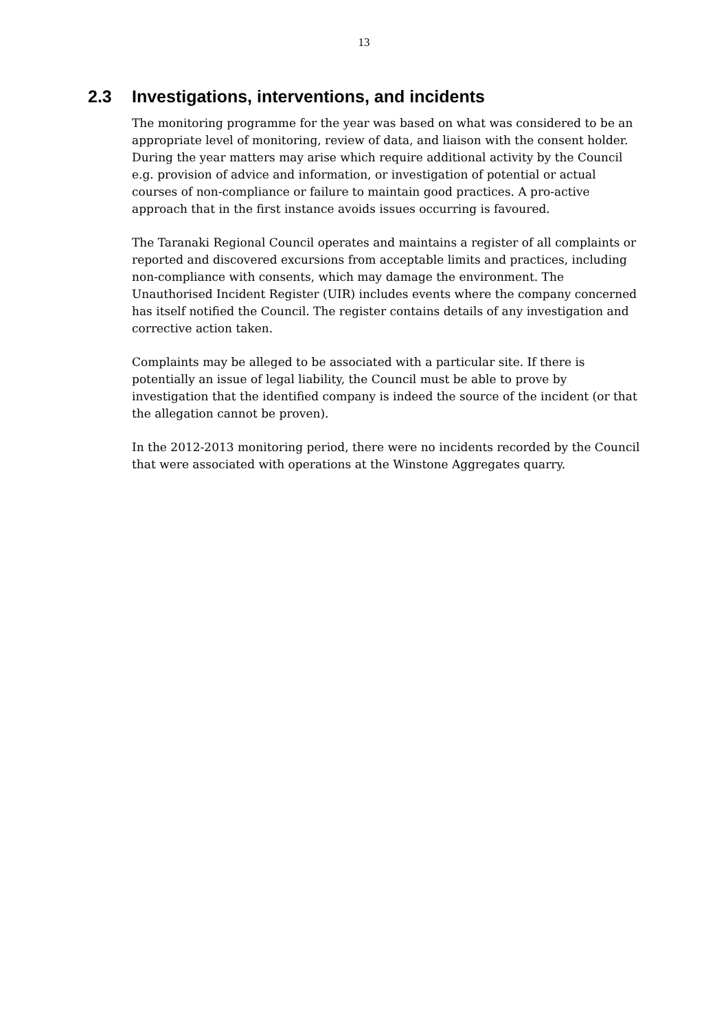13
2.3 Investigations, interventions, and incidents
The monitoring programme for the year was based on what was considered to be an appropriate level of monitoring, review of data, and liaison with the consent holder. During the year matters may arise which require additional activity by the Council e.g. provision of advice and information, or investigation of potential or actual courses of non-compliance or failure to maintain good practices. A pro-active approach that in the first instance avoids issues occurring is favoured.
The Taranaki Regional Council operates and maintains a register of all complaints or reported and discovered excursions from acceptable limits and practices, including non-compliance with consents, which may damage the environment. The Unauthorised Incident Register (UIR) includes events where the company concerned has itself notified the Council. The register contains details of any investigation and corrective action taken.
Complaints may be alleged to be associated with a particular site. If there is potentially an issue of legal liability, the Council must be able to prove by investigation that the identified company is indeed the source of the incident (or that the allegation cannot be proven).
In the 2012-2013 monitoring period, there were no incidents recorded by the Council that were associated with operations at the Winstone Aggregates quarry.